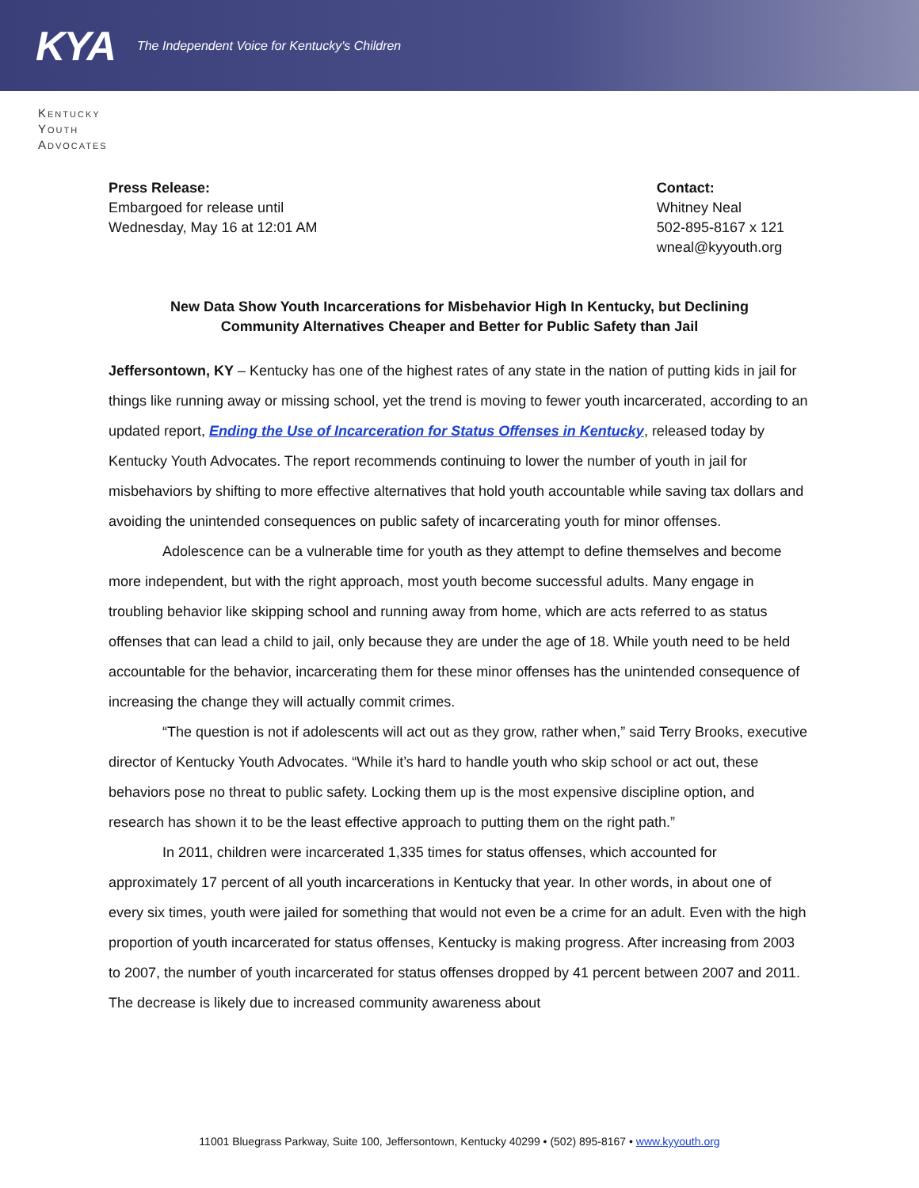KYA The Independent Voice for Kentucky's Children
Kentucky
Youth
Advocates
Press Release:
Embargoed for release until
Wednesday, May 16 at 12:01 AM
Contact:
Whitney Neal
502-895-8167 x 121
wneal@kyyouth.org
New Data Show Youth Incarcerations for Misbehavior High In Kentucky, but Declining
Community Alternatives Cheaper and Better for Public Safety than Jail
Jeffersontown, KY – Kentucky has one of the highest rates of any state in the nation of putting kids in jail for things like running away or missing school, yet the trend is moving to fewer youth incarcerated, according to an updated report, Ending the Use of Incarceration for Status Offenses in Kentucky, released today by Kentucky Youth Advocates. The report recommends continuing to lower the number of youth in jail for misbehaviors by shifting to more effective alternatives that hold youth accountable while saving tax dollars and avoiding the unintended consequences on public safety of incarcerating youth for minor offenses.
Adolescence can be a vulnerable time for youth as they attempt to define themselves and become more independent, but with the right approach, most youth become successful adults. Many engage in troubling behavior like skipping school and running away from home, which are acts referred to as status offenses that can lead a child to jail, only because they are under the age of 18. While youth need to be held accountable for the behavior, incarcerating them for these minor offenses has the unintended consequence of increasing the change they will actually commit crimes.
“The question is not if adolescents will act out as they grow, rather when,” said Terry Brooks, executive director of Kentucky Youth Advocates. “While it’s hard to handle youth who skip school or act out, these behaviors pose no threat to public safety. Locking them up is the most expensive discipline option, and research has shown it to be the least effective approach to putting them on the right path.”
In 2011, children were incarcerated 1,335 times for status offenses, which accounted for approximately 17 percent of all youth incarcerations in Kentucky that year. In other words, in about one of every six times, youth were jailed for something that would not even be a crime for an adult. Even with the high proportion of youth incarcerated for status offenses, Kentucky is making progress. After increasing from 2003 to 2007, the number of youth incarcerated for status offenses dropped by 41 percent between 2007 and 2011. The decrease is likely due to increased community awareness about
11001 Bluegrass Parkway, Suite 100, Jeffersontown, Kentucky 40299 • (502) 895-8167 • www.kyyouth.org